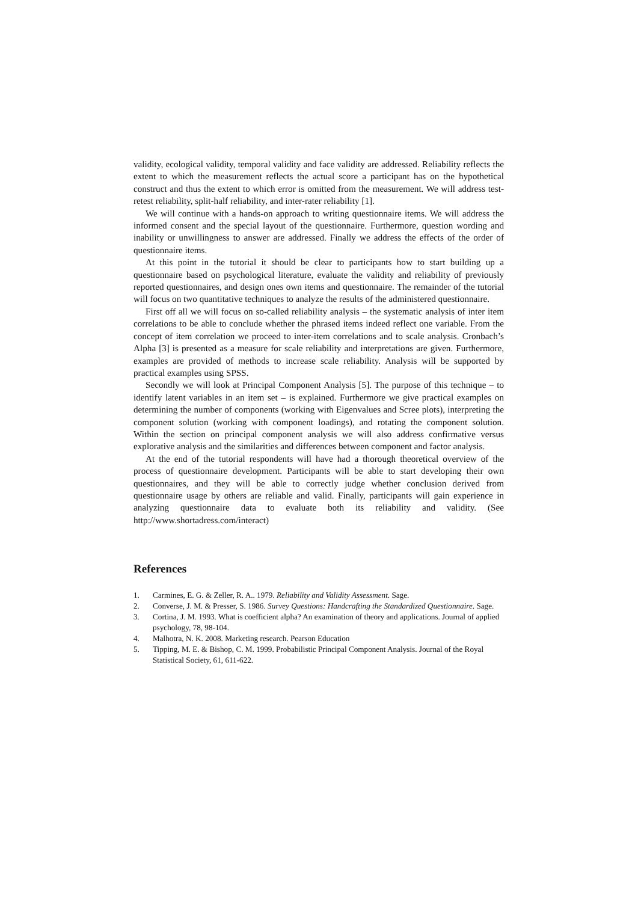validity, ecological validity, temporal validity and face validity are addressed. Reliability reflects the extent to which the measurement reflects the actual score a participant has on the hypothetical construct and thus the extent to which error is omitted from the measurement. We will address test-retest reliability, split-half reliability, and inter-rater reliability [1].
We will continue with a hands-on approach to writing questionnaire items. We will address the informed consent and the special layout of the questionnaire. Furthermore, question wording and inability or unwillingness to answer are addressed. Finally we address the effects of the order of questionnaire items.
At this point in the tutorial it should be clear to participants how to start building up a questionnaire based on psychological literature, evaluate the validity and reliability of previously reported questionnaires, and design ones own items and questionnaire. The remainder of the tutorial will focus on two quantitative techniques to analyze the results of the administered questionnaire.
First off all we will focus on so-called reliability analysis – the systematic analysis of inter item correlations to be able to conclude whether the phrased items indeed reflect one variable. From the concept of item correlation we proceed to inter-item correlations and to scale analysis. Cronbach’s Alpha [3] is presented as a measure for scale reliability and interpretations are given. Furthermore, examples are provided of methods to increase scale reliability. Analysis will be supported by practical examples using SPSS.
Secondly we will look at Principal Component Analysis [5]. The purpose of this technique – to identify latent variables in an item set – is explained. Furthermore we give practical examples on determining the number of components (working with Eigenvalues and Scree plots), interpreting the component solution (working with component loadings), and rotating the component solution. Within the section on principal component analysis we will also address confirmative versus explorative analysis and the similarities and differences between component and factor analysis.
At the end of the tutorial respondents will have had a thorough theoretical overview of the process of questionnaire development. Participants will be able to start developing their own questionnaires, and they will be able to correctly judge whether conclusion derived from questionnaire usage by others are reliable and valid. Finally, participants will gain experience in analyzing questionnaire data to evaluate both its reliability and validity. (See http://www.shortadress.com/interact)
References
1. Carmines, E. G. & Zeller, R. A.. 1979. Reliability and Validity Assessment. Sage.
2. Converse, J. M. & Presser, S. 1986. Survey Questions: Handcrafting the Standardized Questionnaire. Sage.
3. Cortina, J. M. 1993. What is coefficient alpha? An examination of theory and applications. Journal of applied psychology, 78, 98-104.
4. Malhotra, N. K. 2008. Marketing research. Pearson Education
5. Tipping, M. E. & Bishop, C. M. 1999. Probabilistic Principal Component Analysis. Journal of the Royal Statistical Society, 61, 611-622.